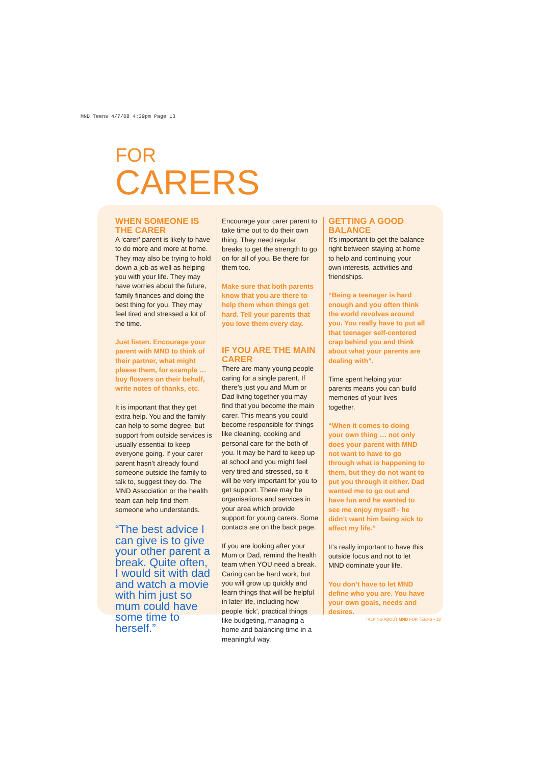MND Teens 4/7/08 4:39pm Page 13
FOR
CARERS
WHEN SOMEONE IS THE CARER
A ‘carer’ parent is likely to have to do more and more at home. They may also be trying to hold down a job as well as helping you with your life. They may have worries about the future, family finances and doing the best thing for you. They may feel tired and stressed a lot of the time.
Just listen. Encourage your parent with MND to think of their partner, what might please them, for example … buy flowers on their behalf, write notes of thanks, etc.
It is important that they get extra help. You and the family can help to some degree, but support from outside services is usually essential to keep everyone going. If your carer parent hasn’t already found someone outside the family to talk to, suggest they do. The MND Association or the health team can help find them someone who understands.
“The best advice I can give is to give your other parent a break. Quite often, I would sit with dad and watch a movie with him just so mum could have some time to herself.”
Encourage your carer parent to take time out to do their own thing. They need regular breaks to get the strength to go on for all of you. Be there for them too.
Make sure that both parents know that you are there to help them when things get hard. Tell your parents that you love them every day.
IF YOU ARE THE MAIN CARER
There are many young people caring for a single parent. If there’s just you and Mum or Dad living together you may find that you become the main carer. This means you could become responsible for things like cleaning, cooking and personal care for the both of you. It may be hard to keep up at school and you might feel very tired and stressed, so it will be very important for you to get support. There may be organisations and services in your area which provide support for young carers. Some contacts are on the back page.
If you are looking after your Mum or Dad, remind the health team when YOU need a break. Caring can be hard work, but you will grow up quickly and learn things that will be helpful in later life, including how people ‘tick’, practical things like budgeting, managing a home and balancing time in a meaningful way.
GETTING A GOOD BALANCE
It’s important to get the balance right between staying at home to help and continuing your own interests, activities and friendships.
“Being a teenager is hard enough and you often think the world revolves around you. You really have to put all that teenager self-centered crap behind you and think about what your parents are dealing with”.
Time spent helping your parents means you can build memories of your lives together.
“When it comes to doing your own thing … not only does your parent with MND not want to have to go through what is happening to them, but they do not want to put you through it either. Dad wanted me to go out and have fun and he wanted to see me enjoy myself - he didn’t want him being sick to affect my life.”
It’s really important to have this outside focus and not to let MND dominate your life.
You don’t have to let MND define who you are. You have your own goals, needs and desires.
TALKING ABOUT MND FOR TEENS • 13